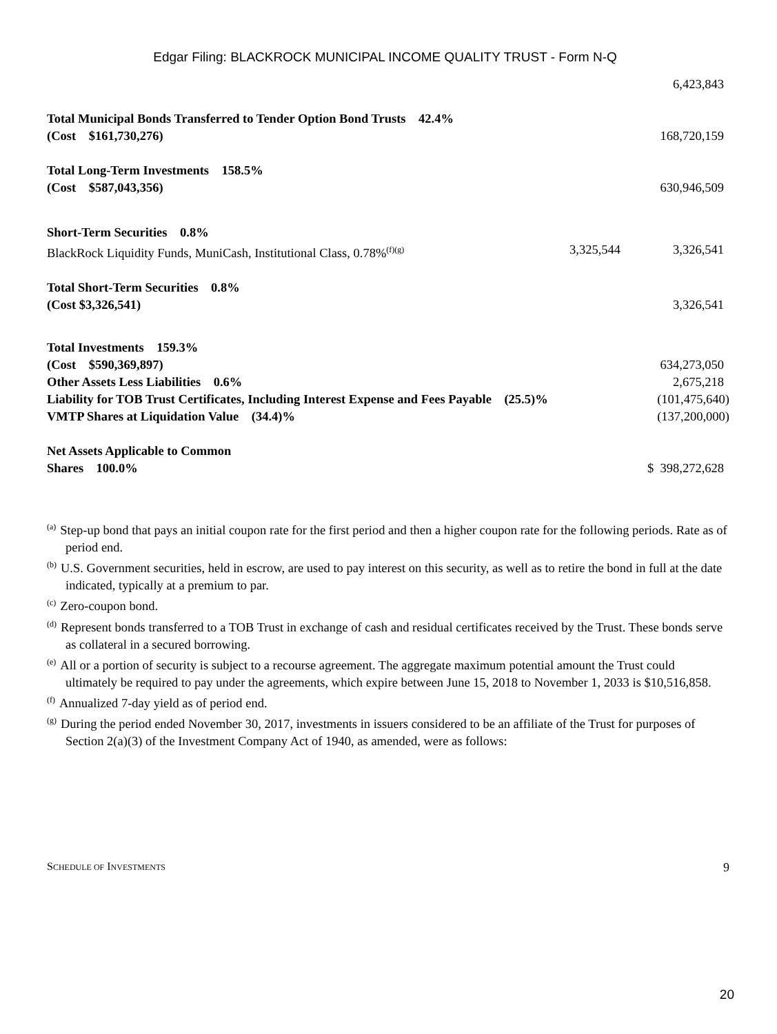Edgar Filing: BLACKROCK MUNICIPAL INCOME QUALITY TRUST - Form N-Q
| | | 6,423,843 |
| Total Municipal Bonds Transferred to Tender Option Bond Trusts 42.4% | | |
| (Cost $161,730,276) | | 168,720,159 |
| Total Long-Term Investments 158.5% | | |
| (Cost $587,043,356) | | 630,946,509 |
| Short-Term Securities 0.8% | | |
| BlackRock Liquidity Funds, MuniCash, Institutional Class, 0.78%<sup>(f)(g)</sup> | 3,325,544 | 3,326,541 |
| Total Short-Term Securities 0.8% | | |
| (Cost $3,326,541) | | 3,326,541 |
| Total Investments 159.3% | | |
| (Cost $590,369,897) | | 634,273,050 |
| Other Assets Less Liabilities 0.6% | | 2,675,218 |
| Liability for TOB Trust Certificates, Including Interest Expense and Fees Payable (25.5)% | | (101,475,640) |
| VMTP Shares at Liquidation Value (34.4)% | | (137,200,000) |
| Net Assets Applicable to Common | | |
| Shares 100.0% | | $ 398,272,628 |
<sup>(a)</sup> Step-up bond that pays an initial coupon rate for the first period and then a higher coupon rate for the following periods. Rate as of period end.
<sup>(b)</sup> U.S. Government securities, held in escrow, are used to pay interest on this security, as well as to retire the bond in full at the date indicated, typically at a premium to par.
<sup>(c)</sup> Zero-coupon bond.
<sup>(d)</sup> Represent bonds transferred to a TOB Trust in exchange of cash and residual certificates received by the Trust. These bonds serve as collateral in a secured borrowing.
<sup>(e)</sup> All or a portion of security is subject to a recourse agreement. The aggregate maximum potential amount the Trust could ultimately be required to pay under the agreements, which expire between June 15, 2018 to November 1, 2033 is $10,516,858.
<sup>(f)</sup> Annualized 7-day yield as of period end.
<sup>(g)</sup> During the period ended November 30, 2017, investments in issuers considered to be an affiliate of the Trust for purposes of Section 2(a)(3) of the Investment Company Act of 1940, as amended, were as follows:
SCHEDULE OF INVESTMENTS 9
20